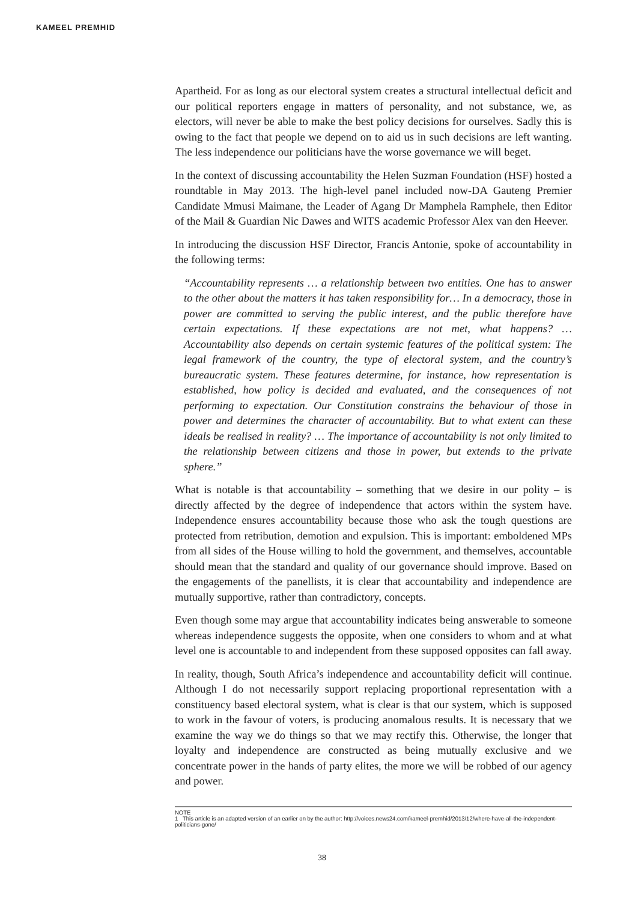KAMEEL PREMHID
Apartheid. For as long as our electoral system creates a structural intellectual deficit and our political reporters engage in matters of personality, and not substance, we, as electors, will never be able to make the best policy decisions for ourselves. Sadly this is owing to the fact that people we depend on to aid us in such decisions are left wanting. The less independence our politicians have the worse governance we will beget.
In the context of discussing accountability the Helen Suzman Foundation (HSF) hosted a roundtable in May 2013. The high-level panel included now-DA Gauteng Premier Candidate Mmusi Maimane, the Leader of Agang Dr Mamphela Ramphele, then Editor of the Mail & Guardian Nic Dawes and WITS academic Professor Alex van den Heever.
In introducing the discussion HSF Director, Francis Antonie, spoke of accountability in the following terms:
“Accountability represents … a relationship between two entities. One has to answer to the other about the matters it has taken responsibility for… In a democracy, those in power are committed to serving the public interest, and the public therefore have certain expectations. If these expectations are not met, what happens? … Accountability also depends on certain systemic features of the political system: The legal framework of the country, the type of electoral system, and the country’s bureaucratic system. These features determine, for instance, how representation is established, how policy is decided and evaluated, and the consequences of not performing to expectation. Our Constitution constrains the behaviour of those in power and determines the character of accountability. But to what extent can these ideals be realised in reality? … The importance of accountability is not only limited to the relationship between citizens and those in power, but extends to the private sphere.”
What is notable is that accountability – something that we desire in our polity – is directly affected by the degree of independence that actors within the system have. Independence ensures accountability because those who ask the tough questions are protected from retribution, demotion and expulsion. This is important: emboldened MPs from all sides of the House willing to hold the government, and themselves, accountable should mean that the standard and quality of our governance should improve. Based on the engagements of the panellists, it is clear that accountability and independence are mutually supportive, rather than contradictory, concepts.
Even though some may argue that accountability indicates being answerable to someone whereas independence suggests the opposite, when one considers to whom and at what level one is accountable to and independent from these supposed opposites can fall away.
In reality, though, South Africa’s independence and accountability deficit will continue. Although I do not necessarily support replacing proportional representation with a constituency based electoral system, what is clear is that our system, which is supposed to work in the favour of voters, is producing anomalous results. It is necessary that we examine the way we do things so that we may rectify this. Otherwise, the longer that loyalty and independence are constructed as being mutually exclusive and we concentrate power in the hands of party elites, the more we will be robbed of our agency and power.
NOTE
1 This article is an adapted version of an earlier on by the author: http://voices.news24.com/kameel-premhid/2013/12/where-have-all-the-independent-politicians-gone/
38